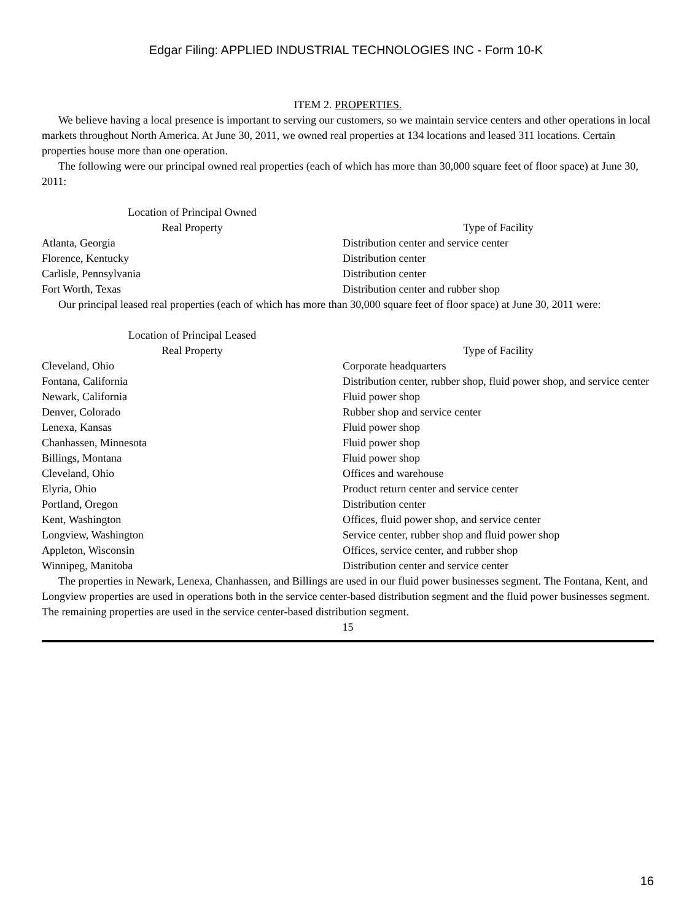Edgar Filing: APPLIED INDUSTRIAL TECHNOLOGIES INC - Form 10-K
ITEM 2. PROPERTIES.
We believe having a local presence is important to serving our customers, so we maintain service centers and other operations in local markets throughout North America. At June 30, 2011, we owned real properties at 134 locations and leased 311 locations. Certain properties house more than one operation.
The following were our principal owned real properties (each of which has more than 30,000 square feet of floor space) at June 30, 2011:
| Location of Principal Owned Real Property | Type of Facility |
| --- | --- |
| Atlanta, Georgia | Distribution center and service center |
| Florence, Kentucky | Distribution center |
| Carlisle, Pennsylvania | Distribution center |
| Fort Worth, Texas | Distribution center and rubber shop |
Our principal leased real properties (each of which has more than 30,000 square feet of floor space) at June 30, 2011 were:
| Location of Principal Leased Real Property | Type of Facility |
| --- | --- |
| Cleveland, Ohio | Corporate headquarters |
| Fontana, California | Distribution center, rubber shop, fluid power shop, and service center |
| Newark, California | Fluid power shop |
| Denver, Colorado | Rubber shop and service center |
| Lenexa, Kansas | Fluid power shop |
| Chanhassen, Minnesota | Fluid power shop |
| Billings, Montana | Fluid power shop |
| Cleveland, Ohio | Offices and warehouse |
| Elyria, Ohio | Product return center and service center |
| Portland, Oregon | Distribution center |
| Kent, Washington | Offices, fluid power shop, and service center |
| Longview, Washington | Service center, rubber shop and fluid power shop |
| Appleton, Wisconsin | Offices, service center, and rubber shop |
| Winnipeg, Manitoba | Distribution center and service center |
The properties in Newark, Lenexa, Chanhassen, and Billings are used in our fluid power businesses segment. The Fontana, Kent, and Longview properties are used in operations both in the service center-based distribution segment and the fluid power businesses segment. The remaining properties are used in the service center-based distribution segment.
15
16